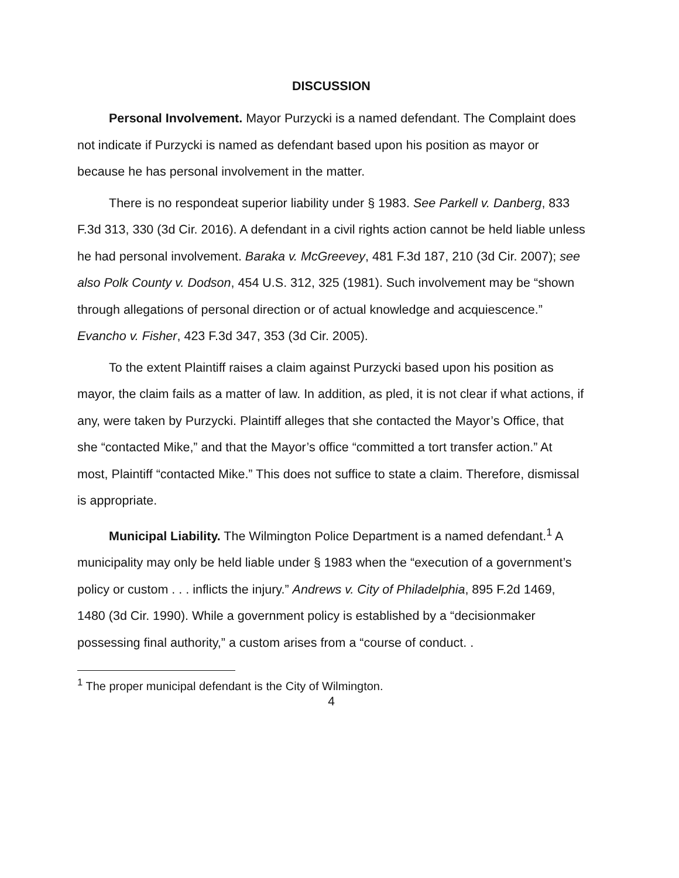DISCUSSION
Personal Involvement. Mayor Purzycki is a named defendant. The Complaint does not indicate if Purzycki is named as defendant based upon his position as mayor or because he has personal involvement in the matter.
There is no respondeat superior liability under § 1983. See Parkell v. Danberg, 833 F.3d 313, 330 (3d Cir. 2016). A defendant in a civil rights action cannot be held liable unless he had personal involvement. Baraka v. McGreevey, 481 F.3d 187, 210 (3d Cir. 2007); see also Polk County v. Dodson, 454 U.S. 312, 325 (1981). Such involvement may be “shown through allegations of personal direction or of actual knowledge and acquiescence.” Evancho v. Fisher, 423 F.3d 347, 353 (3d Cir. 2005).
To the extent Plaintiff raises a claim against Purzycki based upon his position as mayor, the claim fails as a matter of law. In addition, as pled, it is not clear if what actions, if any, were taken by Purzycki. Plaintiff alleges that she contacted the Mayor’s Office, that she “contacted Mike,” and that the Mayor’s office “committed a tort transfer action.” At most, Plaintiff “contacted Mike.” This does not suffice to state a claim. Therefore, dismissal is appropriate.
Municipal Liability. The Wilmington Police Department is a named defendant.<sup>1</sup> A municipality may only be held liable under § 1983 when the “execution of a government’s policy or custom . . . inflicts the injury.” Andrews v. City of Philadelphia, 895 F.2d 1469, 1480 (3d Cir. 1990). While a government policy is established by a “decisionmaker possessing final authority,” a custom arises from a “course of conduct. .
<sup>1</sup> The proper municipal defendant is the City of Wilmington.
4